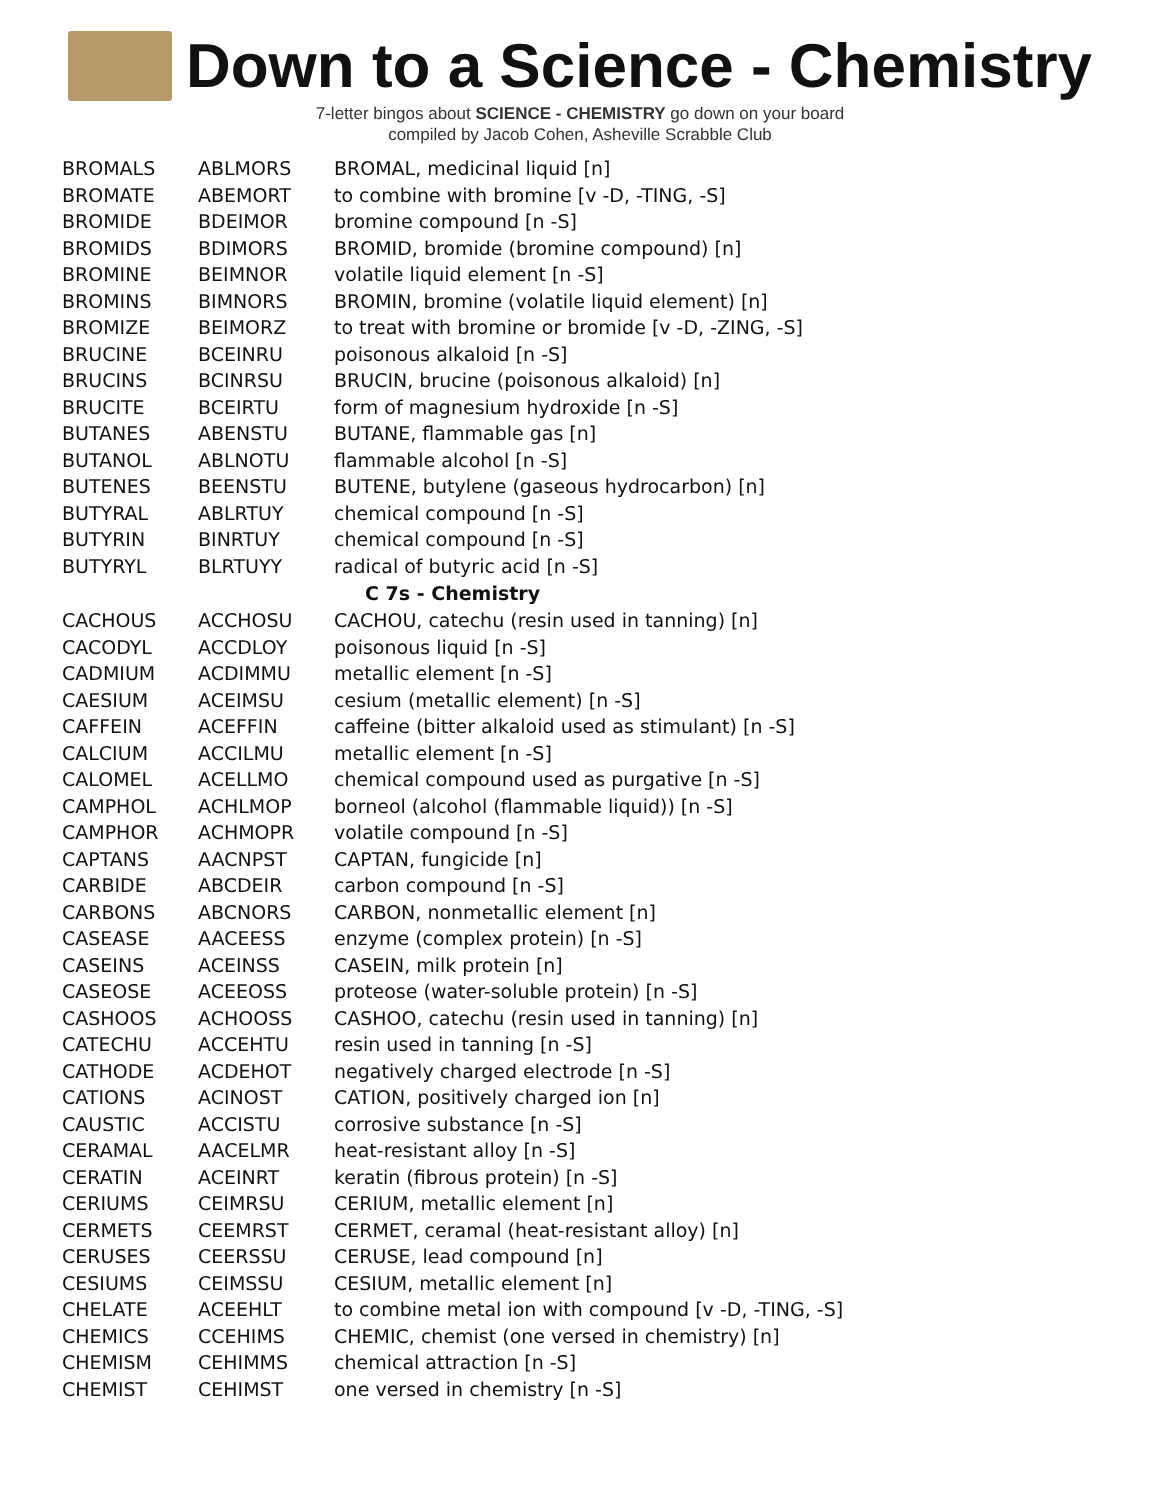Down to a Science - Chemistry
7-letter bingos about SCIENCE - CHEMISTRY go down on your board
compiled by Jacob Cohen, Asheville Scrabble Club
| BROMALS | ABLMORS | BROMAL, medicinal liquid [n] |
| BROMATE | ABEMORT | to combine with bromine [v -D, -TING, -S] |
| BROMIDE | BDEIMOR | bromine compound [n -S] |
| BROMIDS | BDIMORS | BROMID, bromide (bromine compound) [n] |
| BROMINE | BEIMNOR | volatile liquid element [n -S] |
| BROMINS | BIMNORS | BROMIN, bromine (volatile liquid element) [n] |
| BROMIZE | BEIMORZ | to treat with bromine or bromide [v -D, -ZING, -S] |
| BRUCINE | BCEINRU | poisonous alkaloid [n -S] |
| BRUCINS | BCINRSU | BRUCIN, brucine (poisonous alkaloid) [n] |
| BRUCITE | BCEIRTU | form of magnesium hydroxide [n -S] |
| BUTANES | ABENSTU | BUTANE, flammable gas [n] |
| BUTANOL | ABLNOTU | flammable alcohol [n -S] |
| BUTENES | BEENSTU | BUTENE, butylene (gaseous hydrocarbon) [n] |
| BUTYRAL | ABLRTUY | chemical compound [n -S] |
| BUTYRIN | BINRTUY | chemical compound [n -S] |
| BUTYRYL | BLRTUYY | radical of butyric acid [n -S] |
| C 7s - Chemistry | | |
| CACHOUS | ACCHOSU | CACHOU, catechu (resin used in tanning) [n] |
| CACODYL | ACCDLOY | poisonous liquid [n -S] |
| CADMIUM | ACDIMMU | metallic element [n -S] |
| CAESIUM | ACEIMSU | cesium (metallic element) [n -S] |
| CAFFEIN | ACEFFIN | caffeine (bitter alkaloid used as stimulant) [n -S] |
| CALCIUM | ACCILMU | metallic element [n -S] |
| CALOMEL | ACELLMO | chemical compound used as purgative [n -S] |
| CAMPHOL | ACHLMOP | borneol (alcohol (flammable liquid)) [n -S] |
| CAMPHOR | ACHMOPR | volatile compound [n -S] |
| CAPTANS | AACNPST | CAPTAN, fungicide [n] |
| CARBIDE | ABCDEIR | carbon compound [n -S] |
| CARBONS | ABCNORS | CARBON, nonmetallic element [n] |
| CASEASE | AACEESS | enzyme (complex protein) [n -S] |
| CASEINS | ACEINSS | CASEIN, milk protein [n] |
| CASEOSE | ACEEOSS | proteose (water-soluble protein) [n -S] |
| CASHOOS | ACHOOSS | CASHOO, catechu (resin used in tanning) [n] |
| CATECHU | ACCEHTU | resin used in tanning [n -S] |
| CATHODE | ACDEHOT | negatively charged electrode [n -S] |
| CATIONS | ACINOST | CATION, positively charged ion [n] |
| CAUSTIC | ACCISTU | corrosive substance [n -S] |
| CERAMAL | AACELMR | heat-resistant alloy [n -S] |
| CERATIN | ACEINRT | keratin (fibrous protein) [n -S] |
| CERIUMS | CEIMRSU | CERIUM, metallic element [n] |
| CERMETS | CEEMRST | CERMET, ceramal (heat-resistant alloy) [n] |
| CERUSES | CEERSSU | CERUSE, lead compound [n] |
| CESIUMS | CEIMSSU | CESIUM, metallic element [n] |
| CHELATE | ACEEHLT | to combine metal ion with compound [v -D, -TING, -S] |
| CHEMICS | CCEHIMS | CHEMIC, chemist (one versed in chemistry) [n] |
| CHEMISM | CEHIMMS | chemical attraction [n -S] |
| CHEMIST | CEHIMST | one versed in chemistry [n -S] |